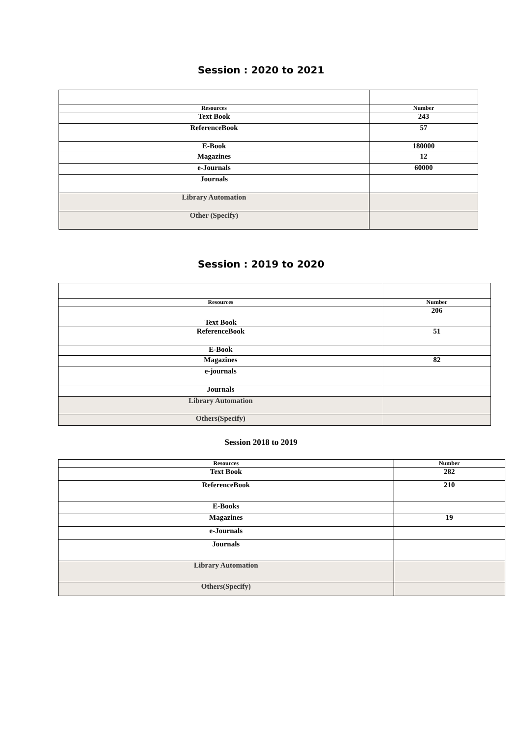Session : 2020 to 2021
| Resources | Number |
| --- | --- |
| Text Book | 243 |
| ReferenceBook | 57 |
| E-Book | 180000 |
| Magazines | 12 |
| e-Journals | 60000 |
| Journals | |
| Library Automation | |
| Other (Specify) | |
Session : 2019 to 2020
| Resources | Number |
| --- | --- |
| Text Book | 206 |
| ReferenceBook | 51 |
| E-Book | |
| Magazines | 82 |
| e-journals | |
| Journals | |
| Library Automation | |
| Others(Specify) | |
Session 2018 to 2019
| Resources | Number |
| --- | --- |
| Text Book | 282 |
| ReferenceBook | 210 |
| E-Books | |
| Magazines | 19 |
| e-Journals | |
| Journals | |
| Library Automation | |
| Others(Specify) | |